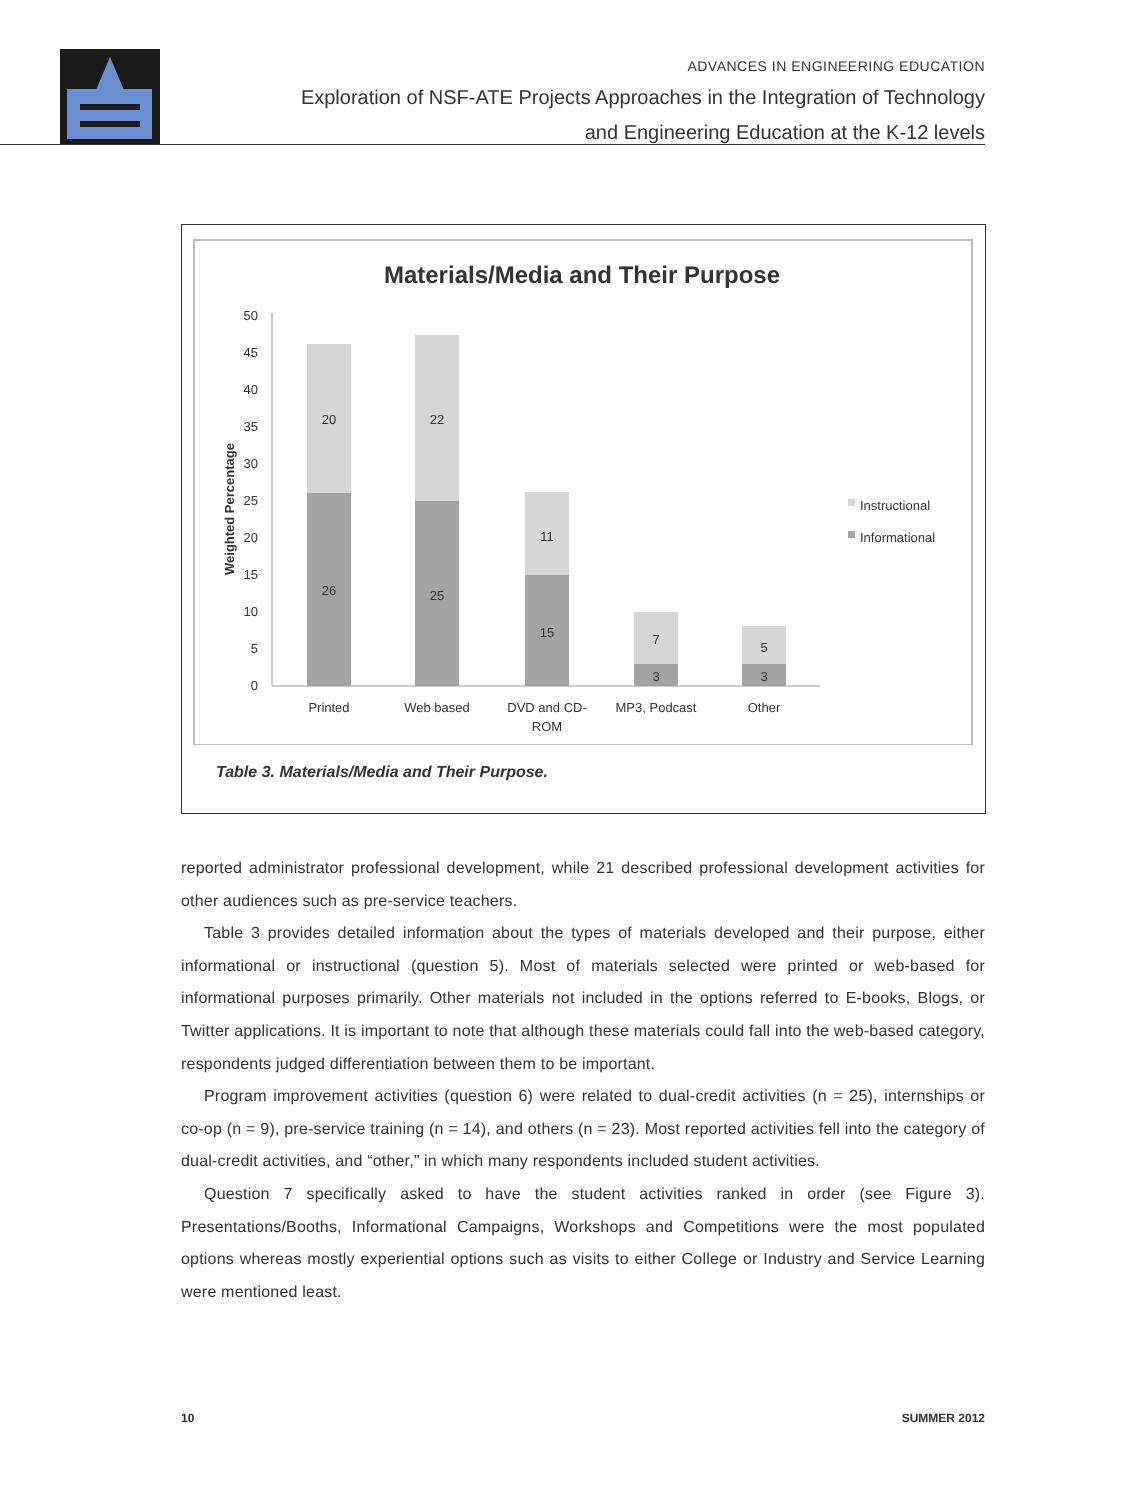ADVANCES IN ENGINEERING EDUCATION
Exploration of NSF-ATE Projects Approaches in the Integration of Technology
and Engineering Education at the K-12 levels
Materials/Media and Their Purpose
Weighted Percentage
50
45
40
35
30
25
20
15
10
5
0
20
26
22
25
11
15
7
3
5
3
Printed
Web based
DVD and CD-
ROM
MP3, Podcast
Other
Instructional
Informational
Table 3. Materials/Media and Their Purpose.
reported administrator professional development, while 21 described professional development activities for other audiences such as pre-service teachers.
Table 3 provides detailed information about the types of materials developed and their purpose, either informational or instructional (question 5). Most of materials selected were printed or web-based for informational purposes primarily. Other materials not included in the options referred to E-books, Blogs, or Twitter applications. It is important to note that although these materials could fall into the web-based category, respondents judged differentiation between them to be important.
Program improvement activities (question 6) were related to dual-credit activities (n = 25), internships or co-op (n = 9), pre-service training (n = 14), and others (n = 23). Most reported activities fell into the category of dual-credit activities, and “other,” in which many respondents included student activities.
Question 7 specifically asked to have the student activities ranked in order (see Figure 3). Presentations/Booths, Informational Campaigns, Workshops and Competitions were the most populated options whereas mostly experiential options such as visits to either College or Industry and Service Learning were mentioned least.
10 SUMMER 2012